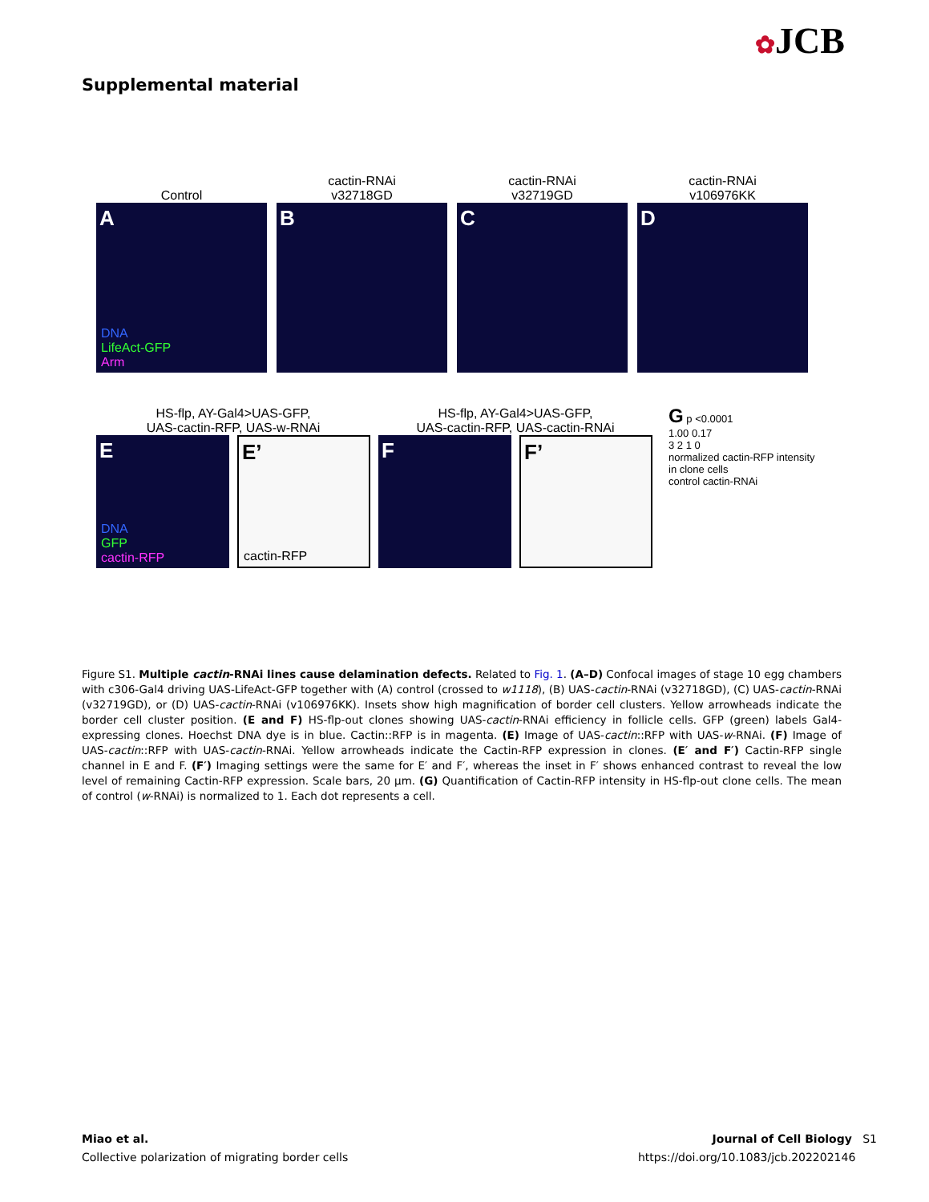✿JCB
Supplemental material
Control
A
DNA
LifeAct-GFP
Arm
cactin-RNAi
v32718GD
B
cactin-RNAi
v32719GD
C
cactin-RNAi
v106976KK
D
HS-flp, AY-Gal4>UAS-GFP,
UAS-cactin-RFP, UAS-w-RNAi
E
DNA
GFP
cactin-RFP
E’
cactin-RFP
HS-flp, AY-Gal4>UAS-GFP,
UAS-cactin-RFP, UAS-cactin-RNAi
F F’
G p <0.0001
1.00 0.17
3 2 1 0
normalized cactin-RFP intensity in clone cells
control cactin-RNAi
Figure S1. Multiple cactin-RNAi lines cause delamination defects. Related to Fig. 1. (A–D) Confocal images of stage 10 egg chambers with c306-Gal4 driving UAS-LifeAct-GFP together with (A) control (crossed to w1118), (B) UAS-cactin-RNAi (v32718GD), (C) UAS-cactin-RNAi (v32719GD), or (D) UAS-cactin-RNAi (v106976KK). Insets show high magnification of border cell clusters. Yellow arrowheads indicate the border cell cluster position. (E and F) HS-flp-out clones showing UAS-cactin-RNAi efficiency in follicle cells. GFP (green) labels Gal4-expressing clones. Hoechst DNA dye is in blue. Cactin::RFP is in magenta. (E) Image of UAS-cactin::RFP with UAS-w-RNAi. (F) Image of UAS-cactin::RFP with UAS-cactin-RNAi. Yellow arrowheads indicate the Cactin-RFP expression in clones. (E′ and F′) Cactin-RFP single channel in E and F. (F′) Imaging settings were the same for E′ and F′, whereas the inset in F′ shows enhanced contrast to reveal the low level of remaining Cactin-RFP expression. Scale bars, 20 µm. (G) Quantification of Cactin-RFP intensity in HS-flp-out clone cells. The mean of control (w-RNAi) is normalized to 1. Each dot represents a cell.
Miao et al.
Collective polarization of migrating border cells
Journal of Cell Biology S1
https://doi.org/10.1083/jcb.202202146